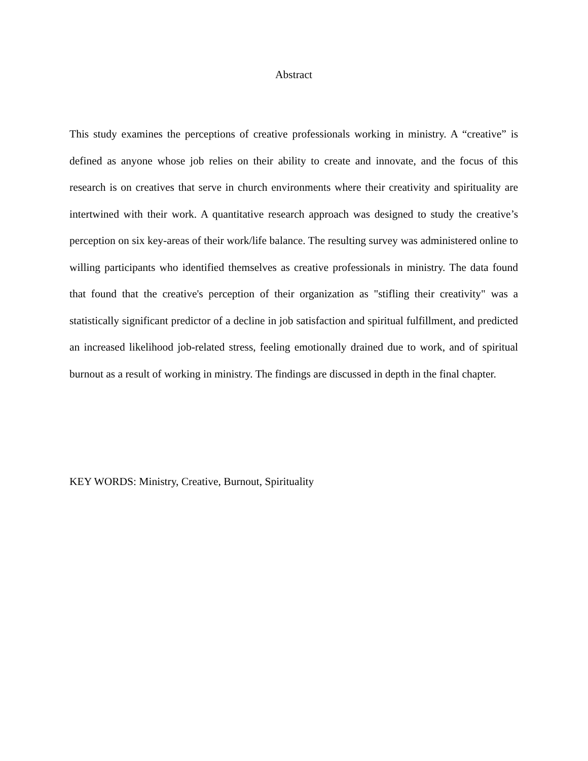Abstract
This study examines the perceptions of creative professionals working in ministry. A “creative” is defined as anyone whose job relies on their ability to create and innovate, and the focus of this research is on creatives that serve in church environments where their creativity and spirituality are intertwined with their work. A quantitative research approach was designed to study the creative’s perception on six key-areas of their work/life balance. The resulting survey was administered online to willing participants who identified themselves as creative professionals in ministry. The data found that found that the creative's perception of their organization as "stifling their creativity" was a statistically significant predictor of a decline in job satisfaction and spiritual fulfillment, and predicted an increased likelihood job-related stress, feeling emotionally drained due to work, and of spiritual burnout as a result of working in ministry. The findings are discussed in depth in the final chapter.
KEY WORDS: Ministry, Creative, Burnout, Spirituality